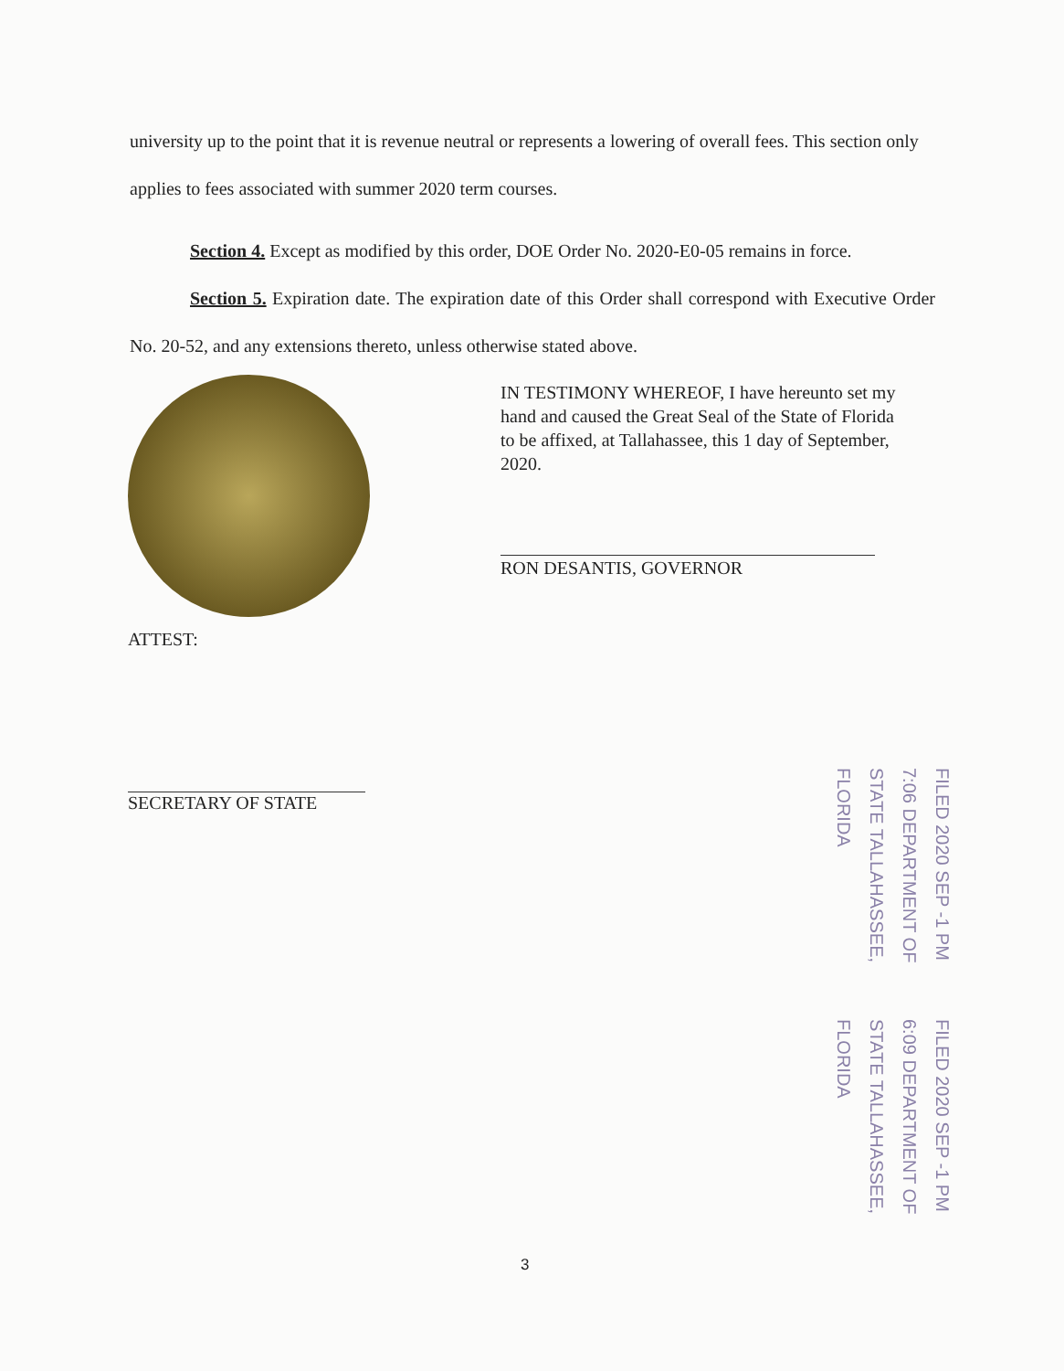university up to the point that it is revenue neutral or represents a lowering of overall fees. This section only applies to fees associated with summer 2020 term courses.
Section 4. Except as modified by this order, DOE Order No. 2020-E0-05 remains in force.
Section 5. Expiration date. The expiration date of this Order shall correspond with Executive Order No. 20-52, and any extensions thereto, unless otherwise stated above.
IN TESTIMONY WHEREOF, I have hereunto set my hand and caused the Great Seal of the State of Florida to be affixed, at Tallahassee, this 1 day of September, 2020.
RON DESANTIS, GOVERNOR
ATTEST:
SECRETARY OF STATE
FILED 2020 SEP -1 PM 7:06 DEPARTMENT OF STATE TALLAHASSEE, FLORIDA
FILED 2020 SEP -1 PM 6:09 DEPARTMENT OF STATE TALLAHASSEE, FLORIDA
3